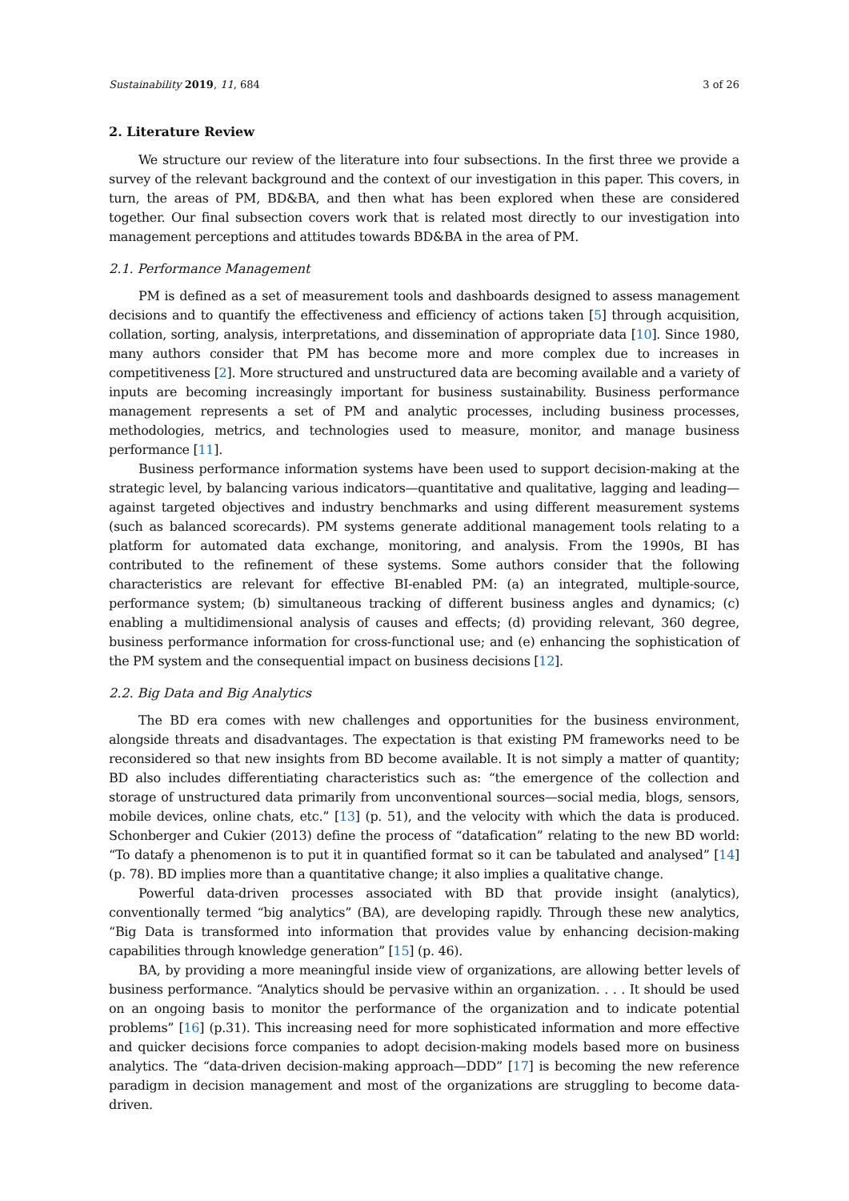Sustainability 2019, 11, 684 3 of 26
2. Literature Review
We structure our review of the literature into four subsections. In the first three we provide a survey of the relevant background and the context of our investigation in this paper. This covers, in turn, the areas of PM, BD&BA, and then what has been explored when these are considered together. Our final subsection covers work that is related most directly to our investigation into management perceptions and attitudes towards BD&BA in the area of PM.
2.1. Performance Management
PM is defined as a set of measurement tools and dashboards designed to assess management decisions and to quantify the effectiveness and efficiency of actions taken [5] through acquisition, collation, sorting, analysis, interpretations, and dissemination of appropriate data [10]. Since 1980, many authors consider that PM has become more and more complex due to increases in competitiveness [2]. More structured and unstructured data are becoming available and a variety of inputs are becoming increasingly important for business sustainability. Business performance management represents a set of PM and analytic processes, including business processes, methodologies, metrics, and technologies used to measure, monitor, and manage business performance [11].
Business performance information systems have been used to support decision-making at the strategic level, by balancing various indicators—quantitative and qualitative, lagging and leading—against targeted objectives and industry benchmarks and using different measurement systems (such as balanced scorecards). PM systems generate additional management tools relating to a platform for automated data exchange, monitoring, and analysis. From the 1990s, BI has contributed to the refinement of these systems. Some authors consider that the following characteristics are relevant for effective BI-enabled PM: (a) an integrated, multiple-source, performance system; (b) simultaneous tracking of different business angles and dynamics; (c) enabling a multidimensional analysis of causes and effects; (d) providing relevant, 360 degree, business performance information for cross-functional use; and (e) enhancing the sophistication of the PM system and the consequential impact on business decisions [12].
2.2. Big Data and Big Analytics
The BD era comes with new challenges and opportunities for the business environment, alongside threats and disadvantages. The expectation is that existing PM frameworks need to be reconsidered so that new insights from BD become available. It is not simply a matter of quantity; BD also includes differentiating characteristics such as: “the emergence of the collection and storage of unstructured data primarily from unconventional sources—social media, blogs, sensors, mobile devices, online chats, etc.” [13] (p. 51), and the velocity with which the data is produced. Schonberger and Cukier (2013) define the process of “datafication” relating to the new BD world: “To datafy a phenomenon is to put it in quantified format so it can be tabulated and analysed” [14] (p. 78). BD implies more than a quantitative change; it also implies a qualitative change.
Powerful data-driven processes associated with BD that provide insight (analytics), conventionally termed “big analytics” (BA), are developing rapidly. Through these new analytics, “Big Data is transformed into information that provides value by enhancing decision-making capabilities through knowledge generation” [15] (p. 46).
BA, by providing a more meaningful inside view of organizations, are allowing better levels of business performance. “Analytics should be pervasive within an organization. . . . It should be used on an ongoing basis to monitor the performance of the organization and to indicate potential problems” [16] (p.31). This increasing need for more sophisticated information and more effective and quicker decisions force companies to adopt decision-making models based more on business analytics. The “data-driven decision-making approach—DDD” [17] is becoming the new reference paradigm in decision management and most of the organizations are struggling to become data-driven.